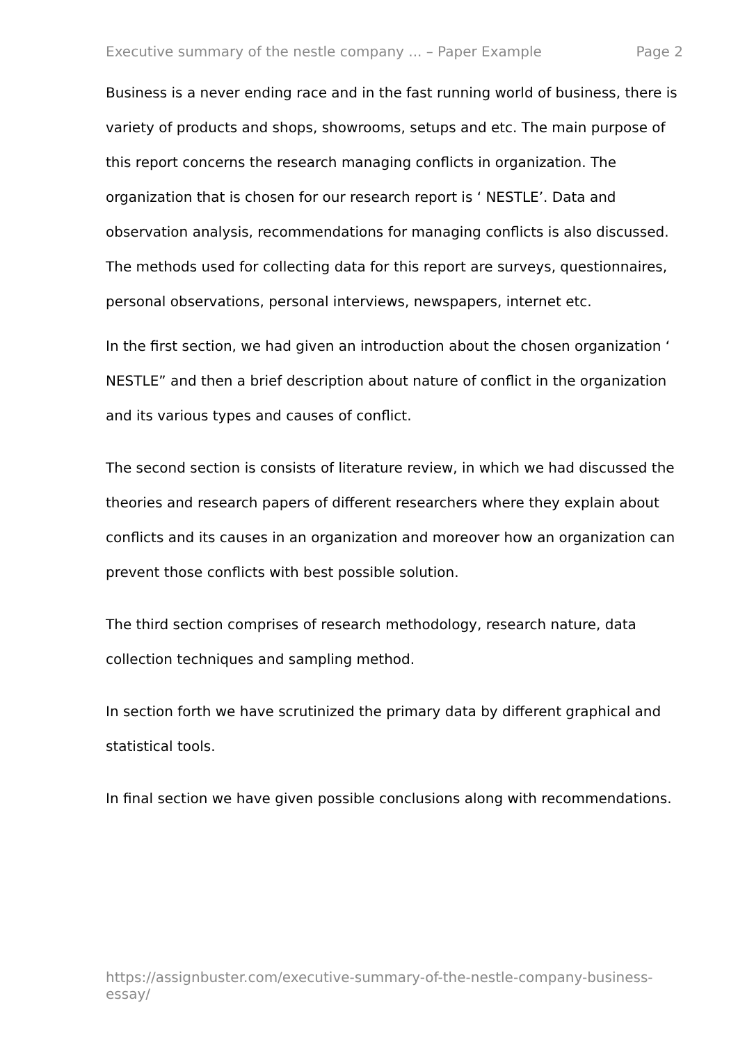Executive summary of the nestle company ... – Paper Example Page 2
Business is a never ending race and in the fast running world of business, there is variety of products and shops, showrooms, setups and etc. The main purpose of this report concerns the research managing conflicts in organization. The organization that is chosen for our research report is ‘ NESTLE’. Data and observation analysis, recommendations for managing conflicts is also discussed. The methods used for collecting data for this report are surveys, questionnaires, personal observations, personal interviews, newspapers, internet etc.
In the first section, we had given an introduction about the chosen organization ‘ NESTLE” and then a brief description about nature of conflict in the organization and its various types and causes of conflict.
The second section is consists of literature review, in which we had discussed the theories and research papers of different researchers where they explain about conflicts and its causes in an organization and moreover how an organization can prevent those conflicts with best possible solution.
The third section comprises of research methodology, research nature, data collection techniques and sampling method.
In section forth we have scrutinized the primary data by different graphical and statistical tools.
In final section we have given possible conclusions along with recommendations.
https://assignbuster.com/executive-summary-of-the-nestle-company-business-essay/